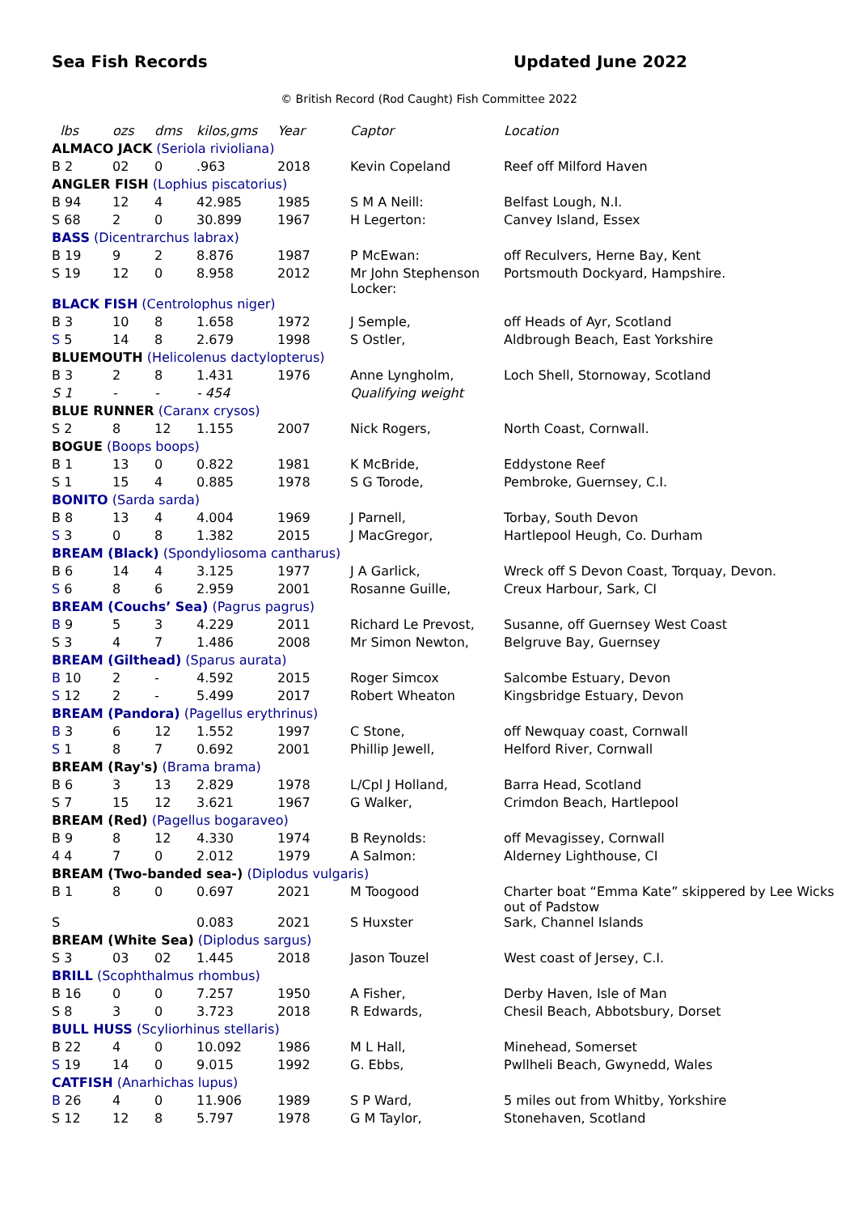Sea Fish Records Updated June 2022
© British Record (Rod Caught) Fish Committee 2022
| lbs | ozs | dms | kilos,gms | Year | Captor | Location |
| --- | --- | --- | --- | --- | --- | --- |
| ALMACO JACK (Seriola rivioliana) | | | | | | |
| B 2 | 02 | 0 | .963 | 2018 | Kevin Copeland | Reef off Milford Haven |
| ANGLER FISH (Lophius piscatorius) | | | | | | |
| B 94 | 12 | 4 | 42.985 | 1985 | S M A Neill: | Belfast Lough, N.I. |
| S 68 | 2 | 0 | 30.899 | 1967 | H Legerton: | Canvey Island, Essex |
| BASS (Dicentrarchus labrax) | | | | | | |
| B 19 | 9 | 2 | 8.876 | 1987 | P McEwan: | off Reculvers, Herne Bay, Kent |
| S 19 | 12 | 0 | 8.958 | 2012 | Mr John Stephenson Locker: | Portsmouth Dockyard, Hampshire. |
| BLACK FISH (Centrolophus niger) | | | | | | |
| B 3 | 10 | 8 | 1.658 | 1972 | J Semple, | off Heads of Ayr, Scotland |
| S 5 | 14 | 8 | 2.679 | 1998 | S Ostler, | Aldbrough Beach, East Yorkshire |
| BLUEMOUTH (Helicolenus dactylopterus) | | | | | | |
| B 3 | 2 | 8 | 1.431 | 1976 | Anne Lyngholm, | Loch Shell, Stornoway, Scotland |
| S 1 | - | - | - 454 | | Qualifying weight | |
| BLUE RUNNER (Caranx crysos) | | | | | | |
| S 2 | 8 | 12 | 1.155 | 2007 | Nick Rogers, | North Coast, Cornwall. |
| BOGUE (Boops boops) | | | | | | |
| B 1 | 13 | 0 | 0.822 | 1981 | K McBride, | Eddystone Reef |
| S 1 | 15 | 4 | 0.885 | 1978 | S G Torode, | Pembroke, Guernsey, C.I. |
| BONITO (Sarda sarda) | | | | | | |
| B 8 | 13 | 4 | 4.004 | 1969 | J Parnell, | Torbay, South Devon |
| S 3 | 0 | 8 | 1.382 | 2015 | J MacGregor, | Hartlepool Heugh, Co. Durham |
| BREAM (Black) (Spondyliosoma cantharus) | | | | | | |
| B 6 | 14 | 4 | 3.125 | 1977 | J A Garlick, | Wreck off S Devon Coast, Torquay, Devon. |
| S 6 | 8 | 6 | 2.959 | 2001 | Rosanne Guille, | Creux Harbour, Sark, CI |
| BREAM (Couchs’ Sea) (Pagrus pagrus) | | | | | | |
| B 9 | 5 | 3 | 4.229 | 2011 | Richard Le Prevost, | Susanne, off Guernsey West Coast |
| S 3 | 4 | 7 | 1.486 | 2008 | Mr Simon Newton, | Belgruve Bay, Guernsey |
| BREAM (Gilthead) (Sparus aurata) | | | | | | |
| B 10 | 2 | - | 4.592 | 2015 | Roger Simcox | Salcombe Estuary, Devon |
| S 12 | 2 | - | 5.499 | 2017 | Robert Wheaton | Kingsbridge Estuary, Devon |
| BREAM (Pandora) (Pagellus erythrinus) | | | | | | |
| B 3 | 6 | 12 | 1.552 | 1997 | C Stone, | off Newquay coast, Cornwall |
| S 1 | 8 | 7 | 0.692 | 2001 | Phillip Jewell, | Helford River, Cornwall |
| BREAM (Ray's) (Brama brama) | | | | | | |
| B 6 | 3 | 13 | 2.829 | 1978 | L/Cpl J Holland, | Barra Head, Scotland |
| S 7 | 15 | 12 | 3.621 | 1967 | G Walker, | Crimdon Beach, Hartlepool |
| BREAM (Red) (Pagellus bogaraveo) | | | | | | |
| B 9 | 8 | 12 | 4.330 | 1974 | B Reynolds: | off Mevagissey, Cornwall |
| 4 4 | 7 | 0 | 2.012 | 1979 | A Salmon: | Alderney Lighthouse, CI |
| BREAM (Two-banded sea-) (Diplodus vulgaris) | | | | | | |
| B 1 | 8 | 0 | 0.697 | 2021 | M Toogood | Charter boat “Emma Kate” skippered by Lee Wicks out of Padstow |
| S | | | 0.083 | 2021 | S Huxster | Sark, Channel Islands |
| BREAM (White Sea) (Diplodus sargus) | | | | | | |
| S 3 | 03 | 02 | 1.445 | 2018 | Jason Touzel | West coast of Jersey, C.I. |
| BRILL (Scophthalmus rhombus) | | | | | | |
| B 16 | 0 | 0 | 7.257 | 1950 | A Fisher, | Derby Haven, Isle of Man |
| S 8 | 3 | 0 | 3.723 | 2018 | R Edwards, | Chesil Beach, Abbotsbury, Dorset |
| BULL HUSS (Scyliorhinus stellaris) | | | | | | |
| B 22 | 4 | 0 | 10.092 | 1986 | M L Hall, | Minehead, Somerset |
| S 19 | 14 | 0 | 9.015 | 1992 | G. Ebbs, | Pwllheli Beach, Gwynedd, Wales |
| CATFISH (Anarhichas lupus) | | | | | | |
| B 26 | 4 | 0 | 11.906 | 1989 | S P Ward, | 5 miles out from Whitby, Yorkshire |
| S 12 | 12 | 8 | 5.797 | 1978 | G M Taylor, | Stonehaven, Scotland |